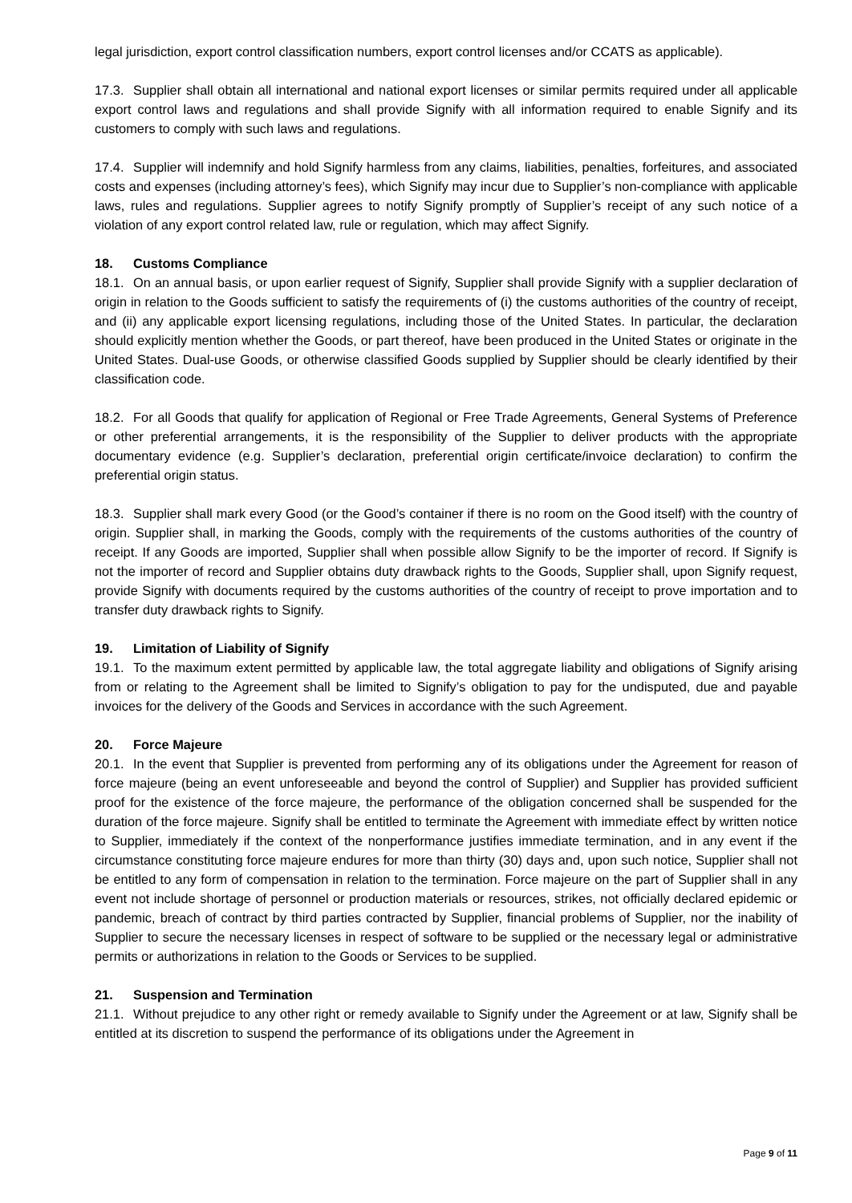legal jurisdiction, export control classification numbers, export control licenses and/or CCATS as applicable).
17.3. Supplier shall obtain all international and national export licenses or similar permits required under all applicable export control laws and regulations and shall provide Signify with all information required to enable Signify and its customers to comply with such laws and regulations.
17.4. Supplier will indemnify and hold Signify harmless from any claims, liabilities, penalties, forfeitures, and associated costs and expenses (including attorney’s fees), which Signify may incur due to Supplier’s non-compliance with applicable laws, rules and regulations. Supplier agrees to notify Signify promptly of Supplier’s receipt of any such notice of a violation of any export control related law, rule or regulation, which may affect Signify.
18. Customs Compliance
18.1. On an annual basis, or upon earlier request of Signify, Supplier shall provide Signify with a supplier declaration of origin in relation to the Goods sufficient to satisfy the requirements of (i) the customs authorities of the country of receipt, and (ii) any applicable export licensing regulations, including those of the United States. In particular, the declaration should explicitly mention whether the Goods, or part thereof, have been produced in the United States or originate in the United States. Dual-use Goods, or otherwise classified Goods supplied by Supplier should be clearly identified by their classification code.
18.2. For all Goods that qualify for application of Regional or Free Trade Agreements, General Systems of Preference or other preferential arrangements, it is the responsibility of the Supplier to deliver products with the appropriate documentary evidence (e.g. Supplier’s declaration, preferential origin certificate/invoice declaration) to confirm the preferential origin status.
18.3. Supplier shall mark every Good (or the Good’s container if there is no room on the Good itself) with the country of origin. Supplier shall, in marking the Goods, comply with the requirements of the customs authorities of the country of receipt. If any Goods are imported, Supplier shall when possible allow Signify to be the importer of record. If Signify is not the importer of record and Supplier obtains duty drawback rights to the Goods, Supplier shall, upon Signify request, provide Signify with documents required by the customs authorities of the country of receipt to prove importation and to transfer duty drawback rights to Signify.
19. Limitation of Liability of Signify
19.1. To the maximum extent permitted by applicable law, the total aggregate liability and obligations of Signify arising from or relating to the Agreement shall be limited to Signify’s obligation to pay for the undisputed, due and payable invoices for the delivery of the Goods and Services in accordance with the such Agreement.
20. Force Majeure
20.1. In the event that Supplier is prevented from performing any of its obligations under the Agreement for reason of force majeure (being an event unforeseeable and beyond the control of Supplier) and Supplier has provided sufficient proof for the existence of the force majeure, the performance of the obligation concerned shall be suspended for the duration of the force majeure. Signify shall be entitled to terminate the Agreement with immediate effect by written notice to Supplier, immediately if the context of the nonperformance justifies immediate termination, and in any event if the circumstance constituting force majeure endures for more than thirty (30) days and, upon such notice, Supplier shall not be entitled to any form of compensation in relation to the termination. Force majeure on the part of Supplier shall in any event not include shortage of personnel or production materials or resources, strikes, not officially declared epidemic or pandemic, breach of contract by third parties contracted by Supplier, financial problems of Supplier, nor the inability of Supplier to secure the necessary licenses in respect of software to be supplied or the necessary legal or administrative permits or authorizations in relation to the Goods or Services to be supplied.
21. Suspension and Termination
21.1. Without prejudice to any other right or remedy available to Signify under the Agreement or at law, Signify shall be entitled at its discretion to suspend the performance of its obligations under the Agreement in
Page 9 of 11